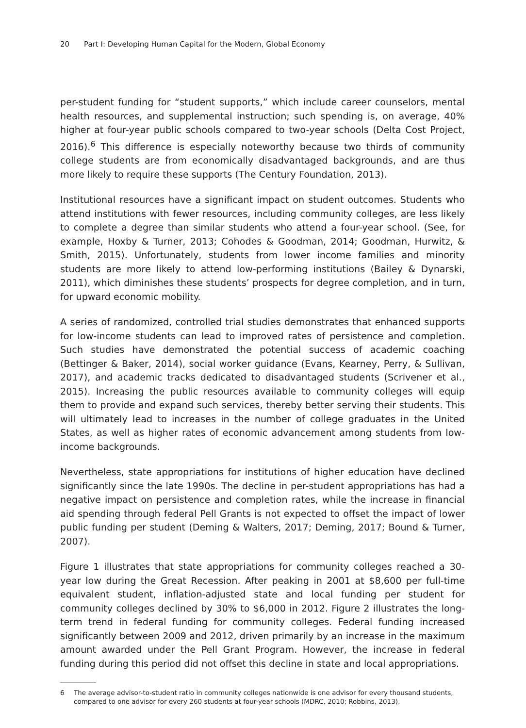20 Part I: Developing Human Capital for the Modern, Global Economy
per-student funding for “student supports,” which include career counselors, mental health resources, and supplemental instruction; such spending is, on average, 40% higher at four-year public schools compared to two-year schools (Delta Cost Project, 2016).<sup>6</sup> This difference is especially noteworthy because two thirds of community college students are from economically disadvantaged backgrounds, and are thus more likely to require these supports (The Century Foundation, 2013).
Institutional resources have a significant impact on student outcomes. Students who attend institutions with fewer resources, including community colleges, are less likely to complete a degree than similar students who attend a four-year school. (See, for example, Hoxby & Turner, 2013; Cohodes & Goodman, 2014; Goodman, Hurwitz, & Smith, 2015). Unfortunately, students from lower income families and minority students are more likely to attend low-performing institutions (Bailey & Dynarski, 2011), which diminishes these students’ prospects for degree completion, and in turn, for upward economic mobility.
A series of randomized, controlled trial studies demonstrates that enhanced supports for low-income students can lead to improved rates of persistence and completion. Such studies have demonstrated the potential success of academic coaching (Bettinger & Baker, 2014), social worker guidance (Evans, Kearney, Perry, & Sullivan, 2017), and academic tracks dedicated to disadvantaged students (Scrivener et al., 2015). Increasing the public resources available to community colleges will equip them to provide and expand such services, thereby better serving their students. This will ultimately lead to increases in the number of college graduates in the United States, as well as higher rates of economic advancement among students from low-income backgrounds.
Nevertheless, state appropriations for institutions of higher education have declined significantly since the late 1990s. The decline in per-student appropriations has had a negative impact on persistence and completion rates, while the increase in financial aid spending through federal Pell Grants is not expected to offset the impact of lower public funding per student (Deming & Walters, 2017; Deming, 2017; Bound & Turner, 2007).
Figure 1 illustrates that state appropriations for community colleges reached a 30-year low during the Great Recession. After peaking in 2001 at $8,600 per full-time equivalent student, inflation-adjusted state and local funding per student for community colleges declined by 30% to $6,000 in 2012. Figure 2 illustrates the long-term trend in federal funding for community colleges. Federal funding increased significantly between 2009 and 2012, driven primarily by an increase in the maximum amount awarded under the Pell Grant Program. However, the increase in federal funding during this period did not offset this decline in state and local appropriations.
6 The average advisor-to-student ratio in community colleges nationwide is one advisor for every thousand students, compared to one advisor for every 260 students at four-year schools (MDRC, 2010; Robbins, 2013).